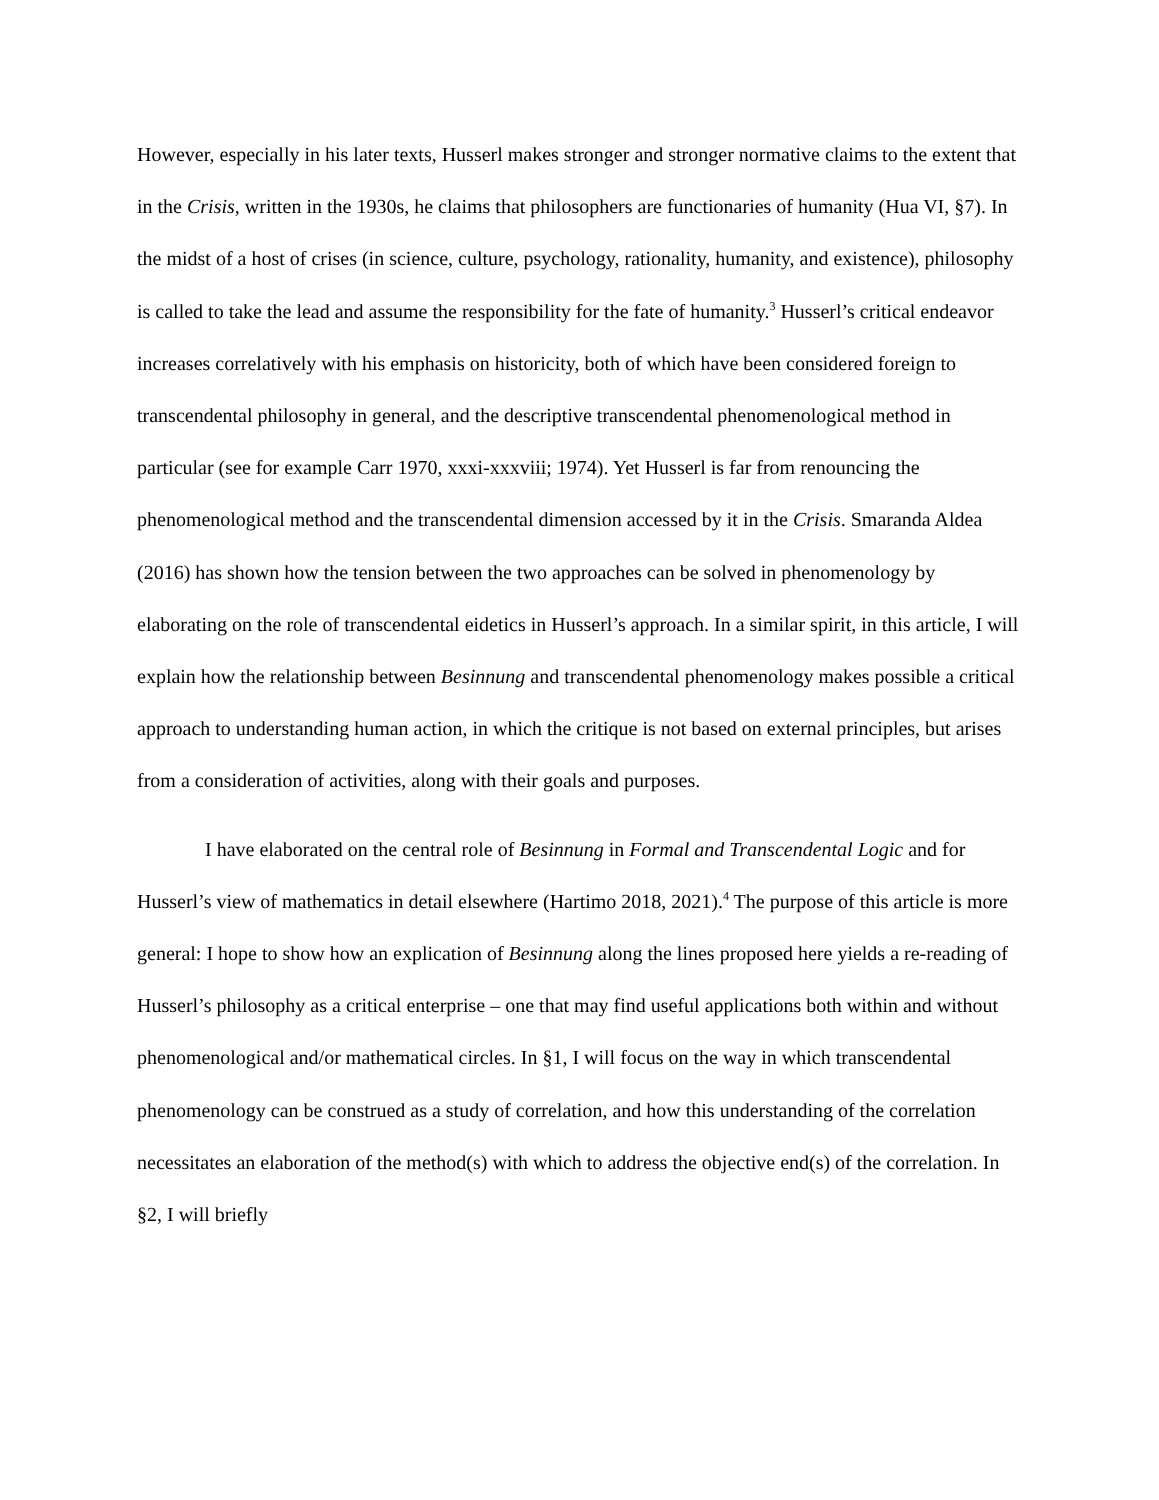However, especially in his later texts, Husserl makes stronger and stronger normative claims to the extent that in the Crisis, written in the 1930s, he claims that philosophers are functionaries of humanity (Hua VI, §7). In the midst of a host of crises (in science, culture, psychology, rationality, humanity, and existence), philosophy is called to take the lead and assume the responsibility for the fate of humanity.<sup>3</sup> Husserl’s critical endeavor increases correlatively with his emphasis on historicity, both of which have been considered foreign to transcendental philosophy in general, and the descriptive transcendental phenomenological method in particular (see for example Carr 1970, xxxi-xxxviii; 1974). Yet Husserl is far from renouncing the phenomenological method and the transcendental dimension accessed by it in the Crisis. Smaranda Aldea (2016) has shown how the tension between the two approaches can be solved in phenomenology by elaborating on the role of transcendental eidetics in Husserl’s approach. In a similar spirit, in this article, I will explain how the relationship between Besinnung and transcendental phenomenology makes possible a critical approach to understanding human action, in which the critique is not based on external principles, but arises from a consideration of activities, along with their goals and purposes.
I have elaborated on the central role of Besinnung in Formal and Transcendental Logic and for Husserl’s view of mathematics in detail elsewhere (Hartimo 2018, 2021).<sup>4</sup> The purpose of this article is more general: I hope to show how an explication of Besinnung along the lines proposed here yields a re-reading of Husserl’s philosophy as a critical enterprise – one that may find useful applications both within and without phenomenological and/or mathematical circles. In §1, I will focus on the way in which transcendental phenomenology can be construed as a study of correlation, and how this understanding of the correlation necessitates an elaboration of the method(s) with which to address the objective end(s) of the correlation. In §2, I will briefly